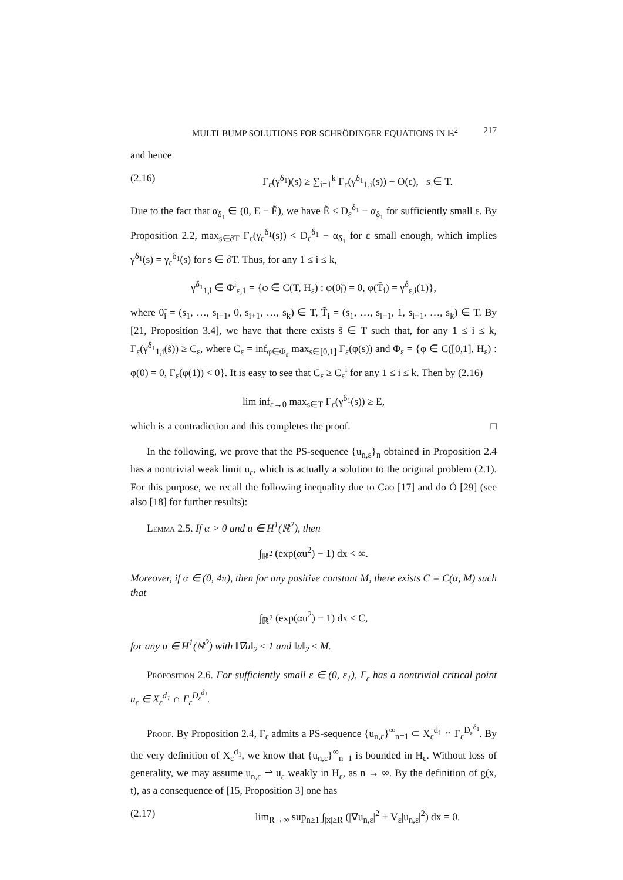MULTI-BUMP SOLUTIONS FOR SCHRÖDINGER EQUATIONS IN ℝ<sup>2</sup> 217
and hence
(2.16) Γ<sub>ε</sub>(γ<sup>δ<sub>1</sub></sup>)(s) ≥ ∑<sub>i=1</sub><sup>k</sup> Γ<sub>ε</sub>(γ<sup>δ<sub>1</sub></sup><sub>1,i</sub>(s)) + O(ε), s ∈ T.
Due to the fact that α<sub>δ<sub>1</sub></sub> ∈ (0, E − Ẽ), we have Ẽ < D<sub>ε</sub><sup>δ<sub>1</sub></sup> − α<sub>δ<sub>1</sub></sub> for sufficiently small ε. By Proposition 2.2, max<sub>s∈∂T</sub> Γ<sub>ε</sub>(γ<sub>ε</sub><sup>δ<sub>1</sub></sup>(s)) < D<sub>ε</sub><sup>δ<sub>1</sub></sup> − α<sub>δ<sub>1</sub></sub> for ε small enough, which implies γ<sup>δ<sub>1</sub></sup>(s) = γ<sub>ε</sub><sup>δ<sub>1</sub></sup>(s) for s ∈ ∂T. Thus, for any 1 ≤ i ≤ k,
γ<sup>δ<sub>1</sub></sup><sub>1,i</sub> ∈ Φ<sup>i</sup><sub>ε,1</sub> = {φ ∈ C(T, H<sub>ε</sub>) : φ(0̃<sub>i</sub>) = 0, φ(T̃<sub>i</sub>) = γ<sup>δ</sup><sub>ε,i</sub>(1)},
where 0̃<sub>i</sub> = (s<sub>1</sub>, …, s<sub>i−1</sub>, 0, s<sub>i+1</sub>, …, s<sub>k</sub>) ∈ T, T̃<sub>i</sub> = (s<sub>1</sub>, …, s<sub>i−1</sub>, 1, s<sub>i+1</sub>, …, s<sub>k</sub>) ∈ T. By [21, Proposition 3.4], we have that there exists s̃ ∈ T such that, for any 1 ≤ i ≤ k, Γ<sub>ε</sub>(γ<sup>δ<sub>1</sub></sup><sub>1,i</sub>(s̃)) ≥ C<sub>ε</sub>, where C<sub>ε</sub> = inf<sub>φ∈Φ<sub>ε</sub></sub> max<sub>s∈[0,1]</sub> Γ<sub>ε</sub>(φ(s)) and Φ<sub>ε</sub> = {φ ∈ C([0,1], H<sub>ε</sub>) : φ(0) = 0, Γ<sub>ε</sub>(φ(1)) < 0}. It is easy to see that C<sub>ε</sub> ≥ C<sub>ε</sub><sup>i</sup> for any 1 ≤ i ≤ k. Then by (2.16)
lim inf<sub>ε→0</sub> max<sub>s∈T</sub> Γ<sub>ε</sub>(γ<sup>δ<sub>1</sub></sup>(s)) ≥ E,
which is a contradiction and this completes the proof. □
In the following, we prove that the PS-sequence {u<sub>n,ε</sub>}<sub>n</sub> obtained in Proposition 2.4 has a nontrivial weak limit u<sub>ε</sub>, which is actually a solution to the original problem (2.1). For this purpose, we recall the following inequality due to Cao [17] and do Ó [29] (see also [18] for further results):
Lemma 2.5. If α > 0 and u ∈ H<sup>1</sup>(ℝ<sup>2</sup>), then
∫<sub>ℝ<sup>2</sup></sub> (exp(αu<sup>2</sup>) − 1) dx < ∞.
Moreover, if α ∈ (0, 4π), then for any positive constant M, there exists C = C(α, M) such that
∫<sub>ℝ<sup>2</sup></sub> (exp(αu<sup>2</sup>) − 1) dx ≤ C,
for any u ∈ H<sup>1</sup>(ℝ<sup>2</sup>) with ‖∇u‖<sub>2</sub> ≤ 1 and ‖u‖<sub>2</sub> ≤ M.
Proposition 2.6. For sufficiently small ε ∈ (0, ε<sub>1</sub>), Γ<sub>ε</sub> has a nontrivial critical point u<sub>ε</sub> ∈ X<sub>ε</sub><sup>d<sub>1</sub></sup> ∩ Γ<sub>ε</sub><sup>D<sub>ε</sub><sup>δ<sub>1</sub></sup></sup>.
Proof. By Proposition 2.4, Γ<sub>ε</sub> admits a PS-sequence {u<sub>n,ε</sub>}<sup>∞</sup><sub>n=1</sub> ⊂ X<sub>ε</sub><sup>d<sub>1</sub></sup> ∩ Γ<sub>ε</sub><sup>D<sub>ε</sub><sup>δ<sub>1</sub></sup></sup>. By the very definition of X<sub>ε</sub><sup>d<sub>1</sub></sup>, we know that {u<sub>n,ε</sub>}<sup>∞</sup><sub>n=1</sub> is bounded in H<sub>ε</sub>. Without loss of generality, we may assume u<sub>n,ε</sub> ⇀ u<sub>ε</sub> weakly in H<sub>ε</sub>, as n → ∞. By the definition of g(x, t), as a consequence of [15, Proposition 3] one has
(2.17) lim<sub>R→∞</sub> sup<sub>n≥1</sub> ∫<sub>|x|≥R</sub> (|∇u<sub>n,ε</sub>|<sup>2</sup> + V<sub>ε</sub>|u<sub>n,ε</sub>|<sup>2</sup>) dx = 0.